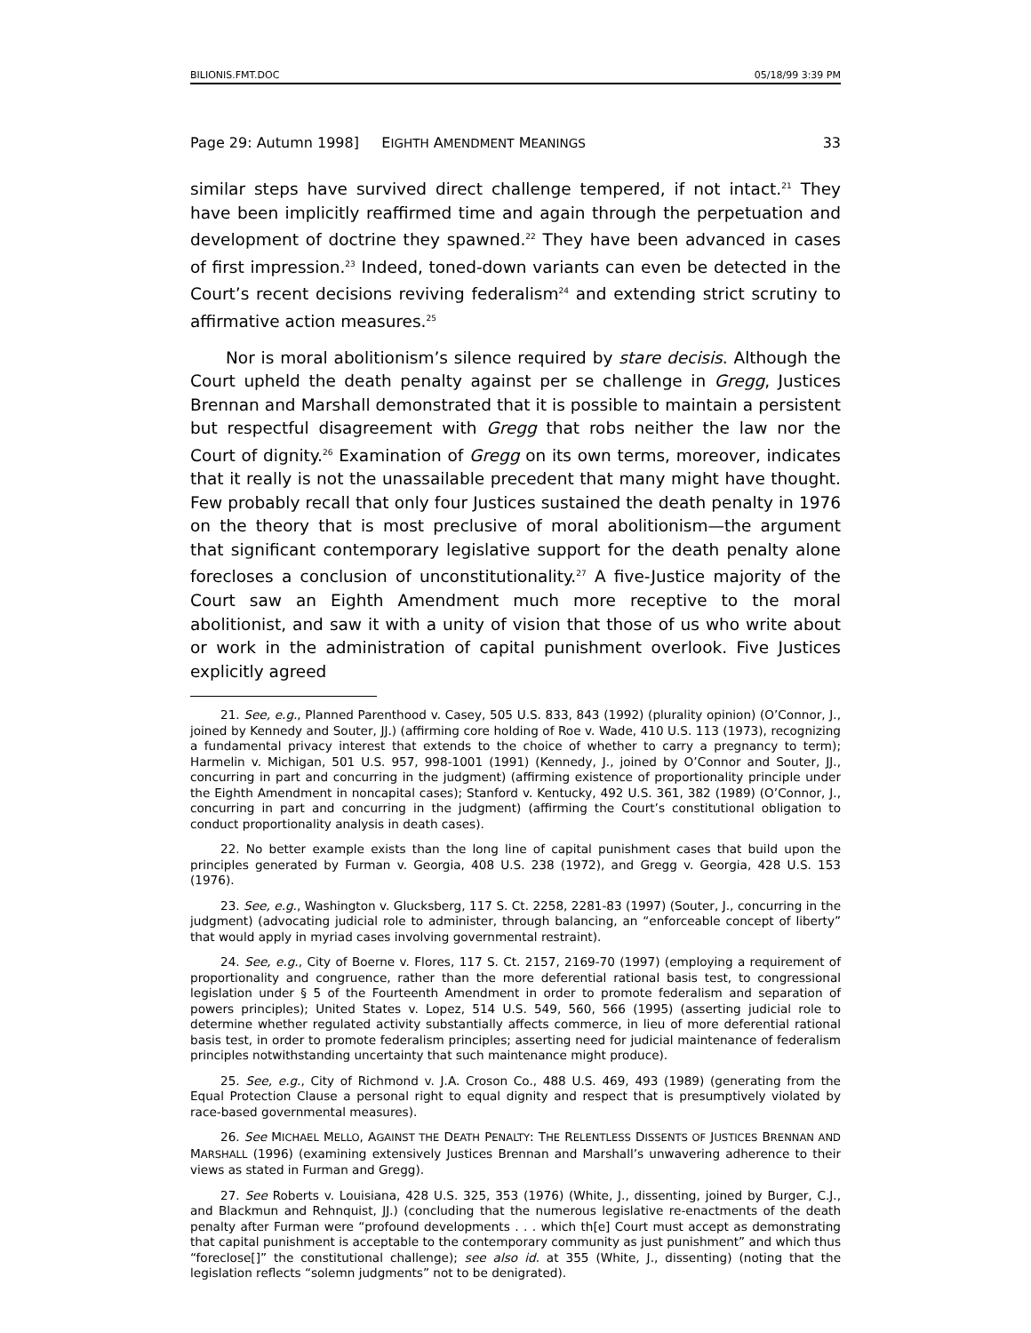BILIONIS.FMT.DOC 05/18/99 3:39 PM
Page 29: Autumn 1998] EIGHTH AMENDMENT MEANINGS 33
similar steps have survived direct challenge tempered, if not intact.<sup>21</sup> They have been implicitly reaffirmed time and again through the perpetuation and development of doctrine they spawned.<sup>22</sup> They have been advanced in cases of first impression.<sup>23</sup> Indeed, toned-down variants can even be detected in the Court’s recent decisions reviving federalism<sup>24</sup> and extending strict scrutiny to affirmative action measures.<sup>25</sup>
Nor is moral abolitionism’s silence required by stare decisis. Although the Court upheld the death penalty against per se challenge in Gregg, Justices Brennan and Marshall demonstrated that it is possible to maintain a persistent but respectful disagreement with Gregg that robs neither the law nor the Court of dignity.<sup>26</sup> Examination of Gregg on its own terms, moreover, indicates that it really is not the unassailable precedent that many might have thought. Few probably recall that only four Justices sustained the death penalty in 1976 on the theory that is most preclusive of moral abolitionism—the argument that significant contemporary legislative support for the death penalty alone forecloses a conclusion of unconstitutionality.<sup>27</sup> A five-Justice majority of the Court saw an Eighth Amendment much more receptive to the moral abolitionist, and saw it with a unity of vision that those of us who write about or work in the administration of capital punishment overlook. Five Justices explicitly agreed
21. See, e.g., Planned Parenthood v. Casey, 505 U.S. 833, 843 (1992) (plurality opinion) (O’Connor, J., joined by Kennedy and Souter, JJ.) (affirming core holding of Roe v. Wade, 410 U.S. 113 (1973), recognizing a fundamental privacy interest that extends to the choice of whether to carry a pregnancy to term); Harmelin v. Michigan, 501 U.S. 957, 998-1001 (1991) (Kennedy, J., joined by O’Connor and Souter, JJ., concurring in part and concurring in the judgment) (affirming existence of proportionality principle under the Eighth Amendment in noncapital cases); Stanford v. Kentucky, 492 U.S. 361, 382 (1989) (O’Connor, J., concurring in part and concurring in the judgment) (affirming the Court’s constitutional obligation to conduct proportionality analysis in death cases).
22. No better example exists than the long line of capital punishment cases that build upon the principles generated by Furman v. Georgia, 408 U.S. 238 (1972), and Gregg v. Georgia, 428 U.S. 153 (1976).
23. See, e.g., Washington v. Glucksberg, 117 S. Ct. 2258, 2281-83 (1997) (Souter, J., concurring in the judgment) (advocating judicial role to administer, through balancing, an “enforceable concept of liberty” that would apply in myriad cases involving governmental restraint).
24. See, e.g., City of Boerne v. Flores, 117 S. Ct. 2157, 2169-70 (1997) (employing a requirement of proportionality and congruence, rather than the more deferential rational basis test, to congressional legislation under § 5 of the Fourteenth Amendment in order to promote federalism and separation of powers principles); United States v. Lopez, 514 U.S. 549, 560, 566 (1995) (asserting judicial role to determine whether regulated activity substantially affects commerce, in lieu of more deferential rational basis test, in order to promote federalism principles; asserting need for judicial maintenance of federalism principles notwithstanding uncertainty that such maintenance might produce).
25. See, e.g., City of Richmond v. J.A. Croson Co., 488 U.S. 469, 493 (1989) (generating from the Equal Protection Clause a personal right to equal dignity and respect that is presumptively violated by race-based governmental measures).
26. See MICHAEL MELLO, AGAINST THE DEATH PENALTY: THE RELENTLESS DISSENTS OF JUSTICES BRENNAN AND MARSHALL (1996) (examining extensively Justices Brennan and Marshall’s unwavering adherence to their views as stated in Furman and Gregg).
27. See Roberts v. Louisiana, 428 U.S. 325, 353 (1976) (White, J., dissenting, joined by Burger, C.J., and Blackmun and Rehnquist, JJ.) (concluding that the numerous legislative re-enactments of the death penalty after Furman were “profound developments . . . which th[e] Court must accept as demonstrating that capital punishment is acceptable to the contemporary community as just punishment” and which thus “foreclose[]” the constitutional challenge); see also id. at 355 (White, J., dissenting) (noting that the legislation reflects “solemn judgments” not to be denigrated).